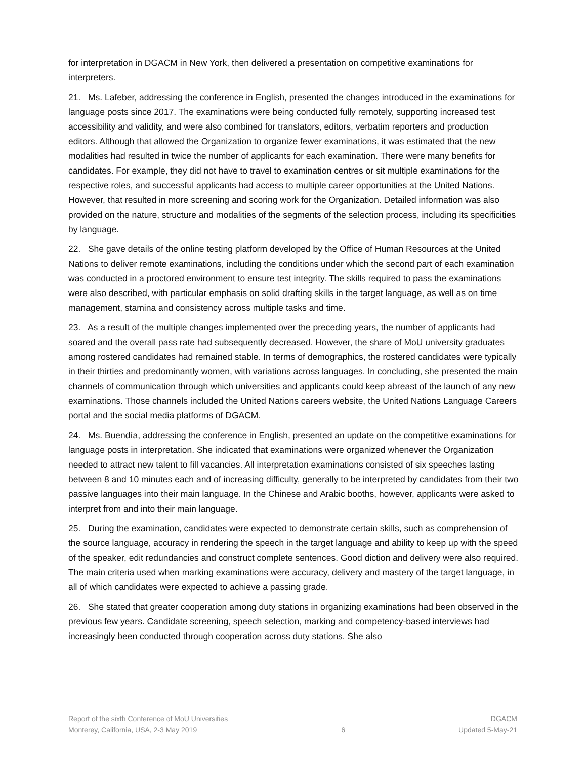for interpretation in DGACM in New York, then delivered a presentation on competitive examinations for interpreters.
21. Ms. Lafeber, addressing the conference in English, presented the changes introduced in the examinations for language posts since 2017. The examinations were being conducted fully remotely, supporting increased test accessibility and validity, and were also combined for translators, editors, verbatim reporters and production editors. Although that allowed the Organization to organize fewer examinations, it was estimated that the new modalities had resulted in twice the number of applicants for each examination. There were many benefits for candidates. For example, they did not have to travel to examination centres or sit multiple examinations for the respective roles, and successful applicants had access to multiple career opportunities at the United Nations. However, that resulted in more screening and scoring work for the Organization. Detailed information was also provided on the nature, structure and modalities of the segments of the selection process, including its specificities by language.
22. She gave details of the online testing platform developed by the Office of Human Resources at the United Nations to deliver remote examinations, including the conditions under which the second part of each examination was conducted in a proctored environment to ensure test integrity. The skills required to pass the examinations were also described, with particular emphasis on solid drafting skills in the target language, as well as on time management, stamina and consistency across multiple tasks and time.
23. As a result of the multiple changes implemented over the preceding years, the number of applicants had soared and the overall pass rate had subsequently decreased. However, the share of MoU university graduates among rostered candidates had remained stable. In terms of demographics, the rostered candidates were typically in their thirties and predominantly women, with variations across languages. In concluding, she presented the main channels of communication through which universities and applicants could keep abreast of the launch of any new examinations. Those channels included the United Nations careers website, the United Nations Language Careers portal and the social media platforms of DGACM.
24. Ms. Buendía, addressing the conference in English, presented an update on the competitive examinations for language posts in interpretation. She indicated that examinations were organized whenever the Organization needed to attract new talent to fill vacancies. All interpretation examinations consisted of six speeches lasting between 8 and 10 minutes each and of increasing difficulty, generally to be interpreted by candidates from their two passive languages into their main language. In the Chinese and Arabic booths, however, applicants were asked to interpret from and into their main language.
25. During the examination, candidates were expected to demonstrate certain skills, such as comprehension of the source language, accuracy in rendering the speech in the target language and ability to keep up with the speed of the speaker, edit redundancies and construct complete sentences. Good diction and delivery were also required. The main criteria used when marking examinations were accuracy, delivery and mastery of the target language, in all of which candidates were expected to achieve a passing grade.
26. She stated that greater cooperation among duty stations in organizing examinations had been observed in the previous few years. Candidate screening, speech selection, marking and competency-based interviews had increasingly been conducted through cooperation across duty stations. She also
Report of the sixth Conference of MoU Universities
Monterey, California, USA, 2-3 May 2019
6 DGACM
Updated 5-May-21